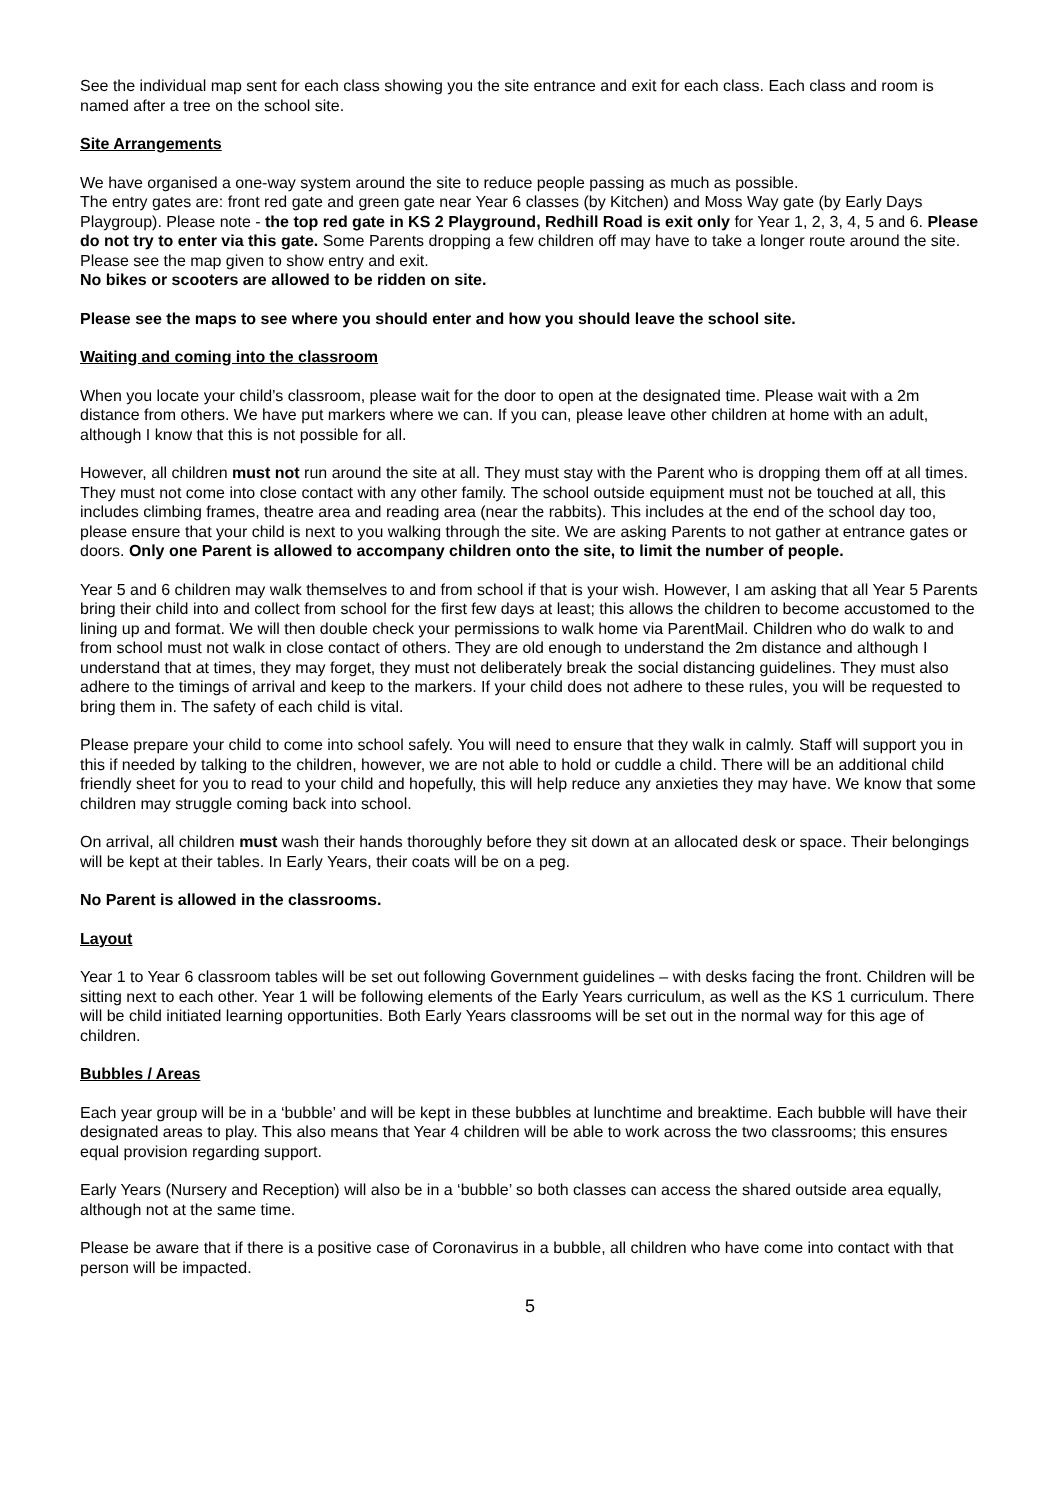See the individual map sent for each class showing you the site entrance and exit for each class. Each class and room is named after a tree on the school site.
Site Arrangements
We have organised a one-way system around the site to reduce people passing as much as possible.
The entry gates are: front red gate and green gate near Year 6 classes (by Kitchen) and Moss Way gate (by Early Days Playgroup). Please note - the top red gate in KS 2 Playground, Redhill Road is exit only for Year 1, 2, 3, 4, 5 and 6. Please do not try to enter via this gate. Some Parents dropping a few children off may have to take a longer route around the site. Please see the map given to show entry and exit.
No bikes or scooters are allowed to be ridden on site.
Please see the maps to see where you should enter and how you should leave the school site.
Waiting and coming into the classroom
When you locate your child’s classroom, please wait for the door to open at the designated time. Please wait with a 2m distance from others. We have put markers where we can. If you can, please leave other children at home with an adult, although I know that this is not possible for all.
However, all children must not run around the site at all. They must stay with the Parent who is dropping them off at all times. They must not come into close contact with any other family. The school outside equipment must not be touched at all, this includes climbing frames, theatre area and reading area (near the rabbits). This includes at the end of the school day too, please ensure that your child is next to you walking through the site. We are asking Parents to not gather at entrance gates or doors. Only one Parent is allowed to accompany children onto the site, to limit the number of people.
Year 5 and 6 children may walk themselves to and from school if that is your wish. However, I am asking that all Year 5 Parents bring their child into and collect from school for the first few days at least; this allows the children to become accustomed to the lining up and format. We will then double check your permissions to walk home via ParentMail. Children who do walk to and from school must not walk in close contact of others. They are old enough to understand the 2m distance and although I understand that at times, they may forget, they must not deliberately break the social distancing guidelines. They must also adhere to the timings of arrival and keep to the markers. If your child does not adhere to these rules, you will be requested to bring them in. The safety of each child is vital.
Please prepare your child to come into school safely. You will need to ensure that they walk in calmly. Staff will support you in this if needed by talking to the children, however, we are not able to hold or cuddle a child. There will be an additional child friendly sheet for you to read to your child and hopefully, this will help reduce any anxieties they may have. We know that some children may struggle coming back into school.
On arrival, all children must wash their hands thoroughly before they sit down at an allocated desk or space. Their belongings will be kept at their tables. In Early Years, their coats will be on a peg.
No Parent is allowed in the classrooms.
Layout
Year 1 to Year 6 classroom tables will be set out following Government guidelines – with desks facing the front. Children will be sitting next to each other. Year 1 will be following elements of the Early Years curriculum, as well as the KS 1 curriculum. There will be child initiated learning opportunities. Both Early Years classrooms will be set out in the normal way for this age of children.
Bubbles / Areas
Each year group will be in a ‘bubble’ and will be kept in these bubbles at lunchtime and breaktime. Each bubble will have their designated areas to play. This also means that Year 4 children will be able to work across the two classrooms; this ensures equal provision regarding support.
Early Years (Nursery and Reception) will also be in a ‘bubble’ so both classes can access the shared outside area equally, although not at the same time.
Please be aware that if there is a positive case of Coronavirus in a bubble, all children who have come into contact with that person will be impacted.
5